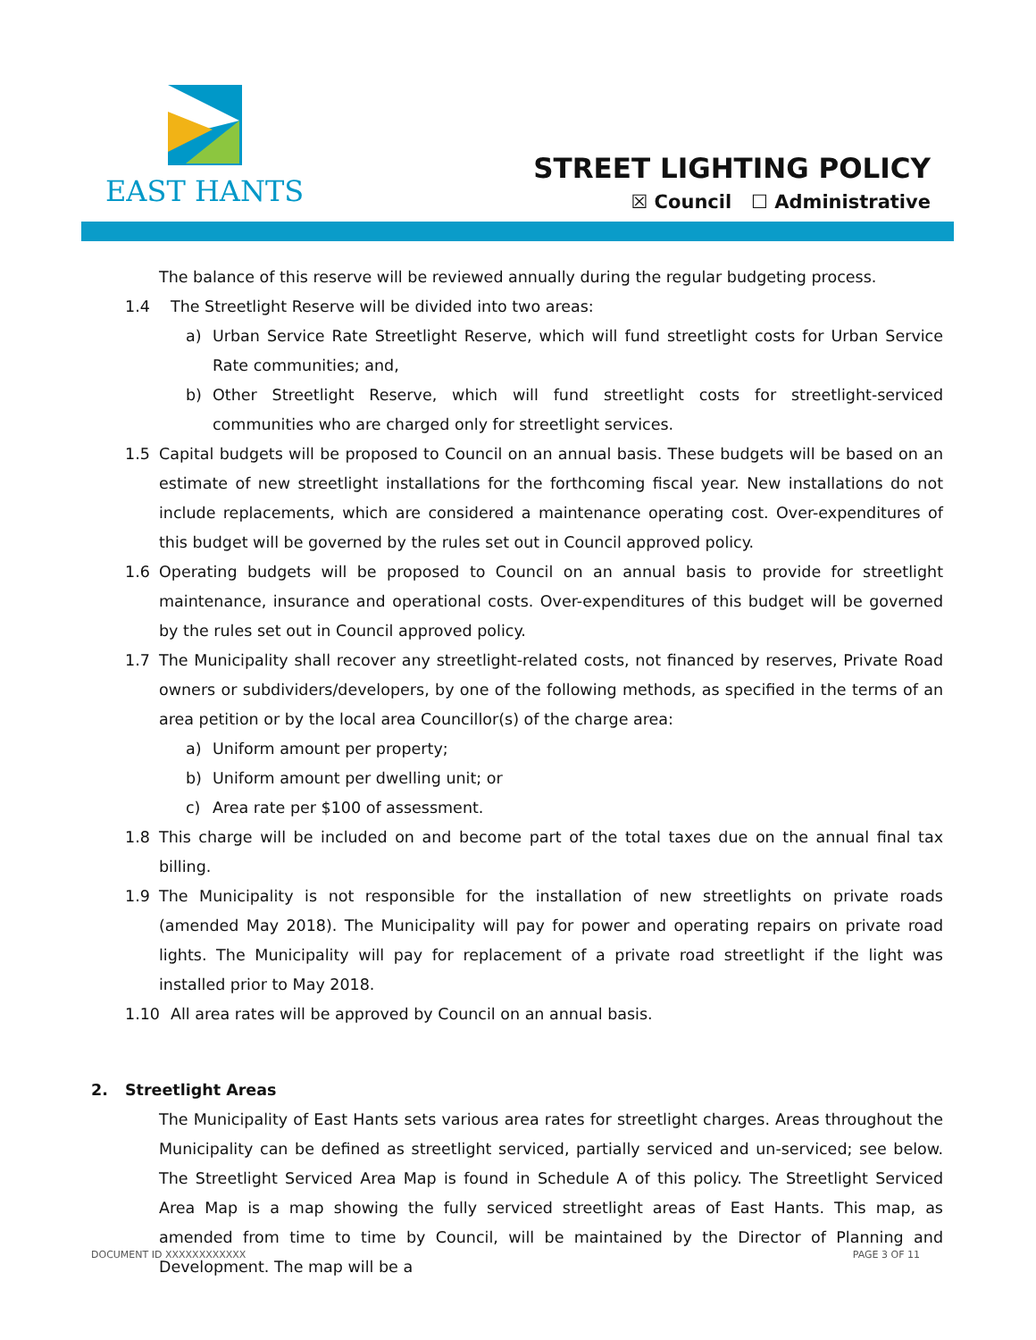EAST HANTS
STREET LIGHTING POLICY
☒ Council ☐ Administrative
The balance of this reserve will be reviewed annually during the regular budgeting process.
1.4 The Streetlight Reserve will be divided into two areas:
a) Urban Service Rate Streetlight Reserve, which will fund streetlight costs for Urban Service Rate communities; and,
b) Other Streetlight Reserve, which will fund streetlight costs for streetlight-serviced communities who are charged only for streetlight services.
1.5 Capital budgets will be proposed to Council on an annual basis. These budgets will be based on an estimate of new streetlight installations for the forthcoming fiscal year. New installations do not include replacements, which are considered a maintenance operating cost. Over-expenditures of this budget will be governed by the rules set out in Council approved policy.
1.6 Operating budgets will be proposed to Council on an annual basis to provide for streetlight maintenance, insurance and operational costs. Over-expenditures of this budget will be governed by the rules set out in Council approved policy.
1.7 The Municipality shall recover any streetlight-related costs, not financed by reserves, Private Road owners or subdividers/developers, by one of the following methods, as specified in the terms of an area petition or by the local area Councillor(s) of the charge area:
a) Uniform amount per property;
b) Uniform amount per dwelling unit; or
c) Area rate per $100 of assessment.
1.8 This charge will be included on and become part of the total taxes due on the annual final tax billing.
1.9 The Municipality is not responsible for the installation of new streetlights on private roads (amended May 2018). The Municipality will pay for power and operating repairs on private road lights. The Municipality will pay for replacement of a private road streetlight if the light was installed prior to May 2018.
1.10 All area rates will be approved by Council on an annual basis.
2. Streetlight Areas
The Municipality of East Hants sets various area rates for streetlight charges. Areas throughout the Municipality can be defined as streetlight serviced, partially serviced and un-serviced; see below. The Streetlight Serviced Area Map is found in Schedule A of this policy. The Streetlight Serviced Area Map is a map showing the fully serviced streetlight areas of East Hants. This map, as amended from time to time by Council, will be maintained by the Director of Planning and Development. The map will be a
DOCUMENT ID XXXXXXXXXXXX PAGE 3 OF 11